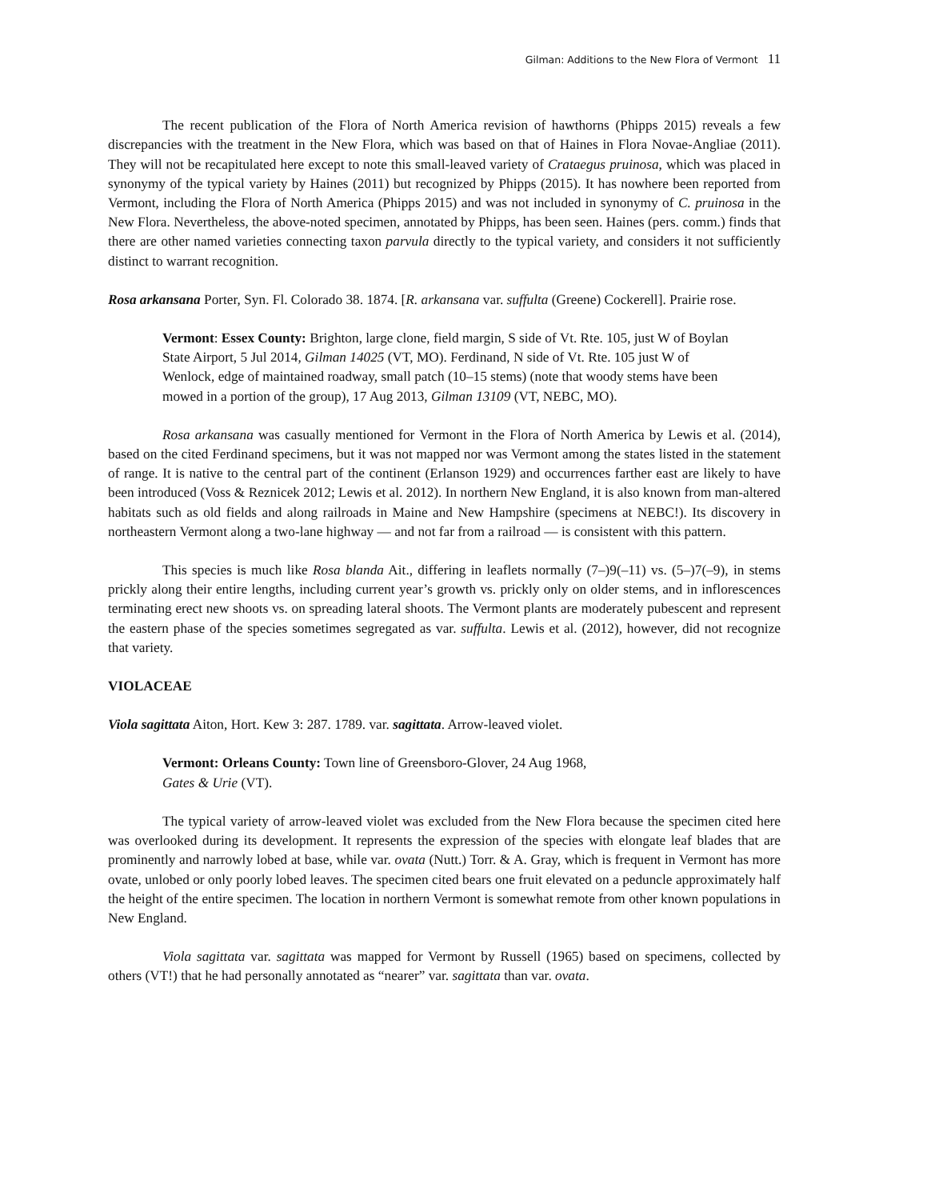Gilman: Additions to the New Flora of Vermont 11
The recent publication of the Flora of North America revision of hawthorns (Phipps 2015) reveals a few discrepancies with the treatment in the New Flora, which was based on that of Haines in Flora Novae-Angliae (2011). They will not be recapitulated here except to note this small-leaved variety of Crataegus pruinosa, which was placed in synonymy of the typical variety by Haines (2011) but recognized by Phipps (2015). It has nowhere been reported from Vermont, including the Flora of North America (Phipps 2015) and was not included in synonymy of C. pruinosa in the New Flora. Nevertheless, the above-noted specimen, annotated by Phipps, has been seen. Haines (pers. comm.) finds that there are other named varieties connecting taxon parvula directly to the typical variety, and considers it not sufficiently distinct to warrant recognition.
Rosa arkansana Porter, Syn. Fl. Colorado 38. 1874. [R. arkansana var. suffulta (Greene) Cockerell]. Prairie rose.
Vermont: Essex County: Brighton, large clone, field margin, S side of Vt. Rte. 105, just W of Boylan State Airport, 5 Jul 2014, Gilman 14025 (VT, MO). Ferdinand, N side of Vt. Rte. 105 just W of Wenlock, edge of maintained roadway, small patch (10–15 stems) (note that woody stems have been mowed in a portion of the group), 17 Aug 2013, Gilman 13109 (VT, NEBC, MO).
Rosa arkansana was casually mentioned for Vermont in the Flora of North America by Lewis et al. (2014), based on the cited Ferdinand specimens, but it was not mapped nor was Vermont among the states listed in the statement of range. It is native to the central part of the continent (Erlanson 1929) and occurrences farther east are likely to have been introduced (Voss & Reznicek 2012; Lewis et al. 2012). In northern New England, it is also known from man-altered habitats such as old fields and along railroads in Maine and New Hampshire (specimens at NEBC!). Its discovery in northeastern Vermont along a two-lane highway — and not far from a railroad — is consistent with this pattern.
This species is much like Rosa blanda Ait., differing in leaflets normally (7–)9(–11) vs. (5–)7(–9), in stems prickly along their entire lengths, including current year’s growth vs. prickly only on older stems, and in inflorescences terminating erect new shoots vs. on spreading lateral shoots. The Vermont plants are moderately pubescent and represent the eastern phase of the species sometimes segregated as var. suffulta. Lewis et al. (2012), however, did not recognize that variety.
VIOLACEAE
Viola sagittata Aiton, Hort. Kew 3: 287. 1789. var. sagittata. Arrow-leaved violet.
Vermont: Orleans County: Town line of Greensboro-Glover, 24 Aug 1968,
Gates & Urie (VT).
The typical variety of arrow-leaved violet was excluded from the New Flora because the specimen cited here was overlooked during its development. It represents the expression of the species with elongate leaf blades that are prominently and narrowly lobed at base, while var. ovata (Nutt.) Torr. & A. Gray, which is frequent in Vermont has more ovate, unlobed or only poorly lobed leaves. The specimen cited bears one fruit elevated on a peduncle approximately half the height of the entire specimen. The location in northern Vermont is somewhat remote from other known populations in New England.
Viola sagittata var. sagittata was mapped for Vermont by Russell (1965) based on specimens, collected by others (VT!) that he had personally annotated as “nearer” var. sagittata than var. ovata.